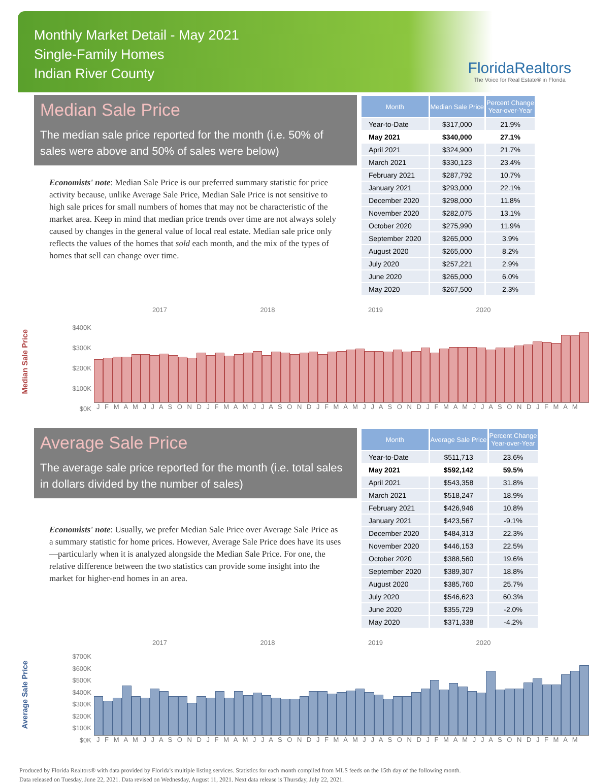Monthly Market Detail - May 2021
Single-Family Homes
Indian River County
FloridaRealtors
The Voice for Real Estate® in Florida
Median Sale Price
The median sale price reported for the month (i.e. 50% of sales were above and 50% of sales were below)
Economists' note: Median Sale Price is our preferred summary statistic for price activity because, unlike Average Sale Price, Median Sale Price is not sensitive to high sale prices for small numbers of homes that may not be characteristic of the market area. Keep in mind that median price trends over time are not always solely caused by changes in the general value of local real estate. Median sale price only reflects the values of the homes that sold each month, and the mix of the types of homes that sell can change over time.
| Month | Median Sale Price | Percent Change Year-over-Year |
| --- | --- | --- |
| Year-to-Date | $317,000 | 21.9% |
| May 2021 | $340,000 | 27.1% |
| April 2021 | $324,900 | 21.7% |
| March 2021 | $330,123 | 23.4% |
| February 2021 | $287,792 | 10.7% |
| January 2021 | $293,000 | 22.1% |
| December 2020 | $298,000 | 11.8% |
| November 2020 | $282,075 | 13.1% |
| October 2020 | $275,990 | 11.9% |
| September 2020 | $265,000 | 3.9% |
| August 2020 | $265,000 | 8.2% |
| July 2020 | $257,221 | 2.9% |
| June 2020 | $265,000 | 6.0% |
| May 2020 | $267,500 | 2.3% |
Median Sale Price
2017 2018 2019 2020
$400K
$300K
$200K
$100K
$0K
J F M A M J J A S O N D J F M A M J J A S O N D J F M A M J J A S O N D J F M A M J J A S O N D J F M A M
Average Sale Price
The average sale price reported for the month (i.e. total sales in dollars divided by the number of sales)
Economists' note: Usually, we prefer Median Sale Price over Average Sale Price as a summary statistic for home prices. However, Average Sale Price does have its uses—particularly when it is analyzed alongside the Median Sale Price. For one, the relative difference between the two statistics can provide some insight into the market for higher-end homes in an area.
| Month | Average Sale Price | Percent Change Year-over-Year |
| --- | --- | --- |
| Year-to-Date | $511,713 | 23.6% |
| May 2021 | $592,142 | 59.5% |
| April 2021 | $543,358 | 31.8% |
| March 2021 | $518,247 | 18.9% |
| February 2021 | $426,946 | 10.8% |
| January 2021 | $423,567 | -9.1% |
| December 2020 | $484,313 | 22.3% |
| November 2020 | $446,153 | 22.5% |
| October 2020 | $388,560 | 19.6% |
| September 2020 | $389,307 | 18.8% |
| August 2020 | $385,760 | 25.7% |
| July 2020 | $546,623 | 60.3% |
| June 2020 | $355,729 | -2.0% |
| May 2020 | $371,338 | -4.2% |
Average Sale Price
2017 2018 2019 2020
$700K
$600K
$500K
$400K
$300K
$200K
$100K
$0K
J F M A M J J A S O N D J F M A M J J A S O N D J F M A M J J A S O N D J F M A M J J A S O N D J F M A M
Produced by Florida Realtors® with data provided by Florida's multiple listing services. Statistics for each month compiled from MLS feeds on the 15th day of the following month.
Data released on Tuesday, June 22, 2021. Data revised on Wednesday, August 11, 2021. Next data release is Thursday, July 22, 2021.